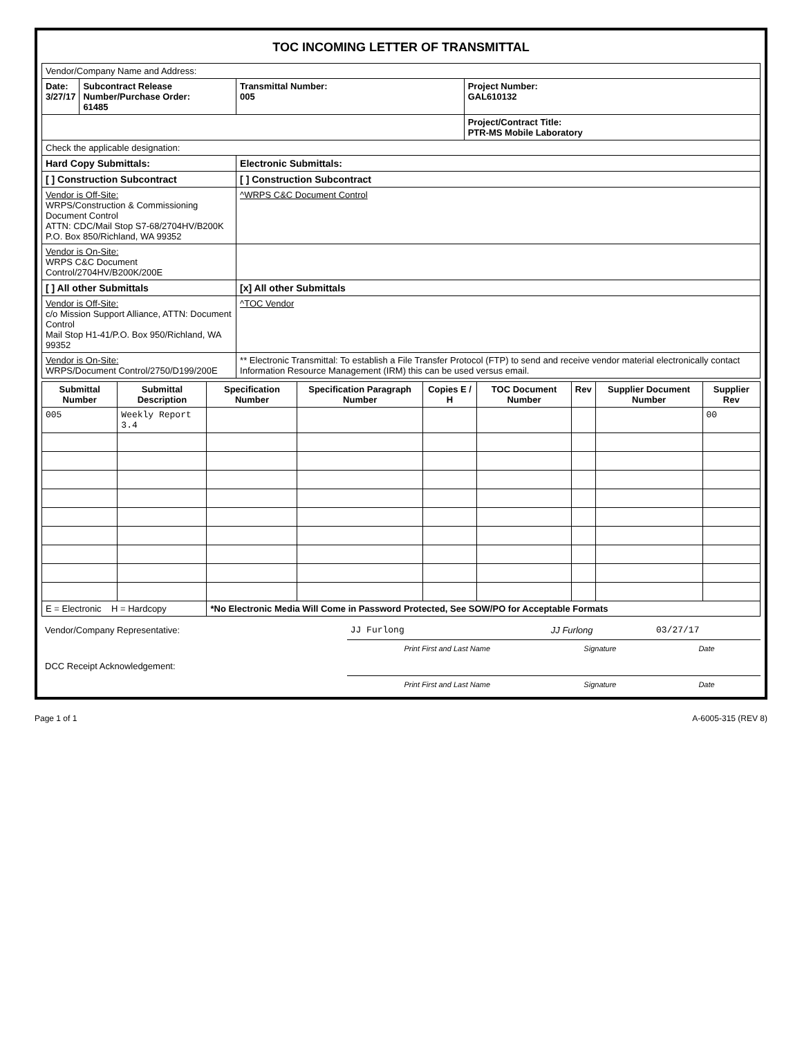TOC INCOMING LETTER OF TRANSMITTAL
| Vendor/Company Name and Address: | | | |
| Date: 3/27/17 | Subcontract Release Number/Purchase Order: 61485 | Transmittal Number: 005 | Project Number: GAL610132 |
| | | | Project/Contract Title: PTR-MS Mobile Laboratory |
| Check the applicable designation: | | | |
| Hard Copy Submittals: | | Electronic Submittals: | |
| [ ] Construction Subcontract | | [ ] Construction Subcontract | |
| Vendor is Off-Site: WRPS/Construction & Commissioning Document Control ATTN: CDC/Mail Stop S7-68/2704HV/B200K P.O. Box 850/Richland, WA 99352 | | ^WRPS C&C Document Control | |
| Vendor is On-Site: WRPS C&C Document Control/2704HV/B200K/200E | | | |
| [ ] All other Submittals | | [x] All other Submittals | |
| Vendor is Off-Site: c/o Mission Support Alliance, ATTN: Document Control Mail Stop H1-41/P.O. Box 950/Richland, WA 99352 | | ^TOC Vendor | |
| Vendor is On-Site: WRPS/Document Control/2750/D199/200E | | ** Electronic Transmittal: To establish a File Transfer Protocol (FTP) to send and receive vendor material electronically contact Information Resource Management (IRM) this can be used versus email. | |
| Submittal Number | Submittal Description | Specification Number | Specification Paragraph Number | Copies E / H | TOC Document Number | Rev | Supplier Document Number | Supplier Rev |
| --- | --- | --- | --- | --- | --- | --- | --- | --- |
| 005 | Weekly Report 3.4 | | | | | | | 00 |
| E = Electronic H = Hardcopy | | *No Electronic Media Will Come in Password Protected, See SOW/PO for Acceptable Formats | | | | | | |
| Vendor/Company Representative: | JJ Furlong | JJ Furlong | 03/27/17 |
| | Print First and Last Name | Signature | Date |
| DCC Receipt Acknowledgement: | | | |
| | Print First and Last Name | Signature | Date |
Page 1 of 1 A-6005-315 (REV 8)